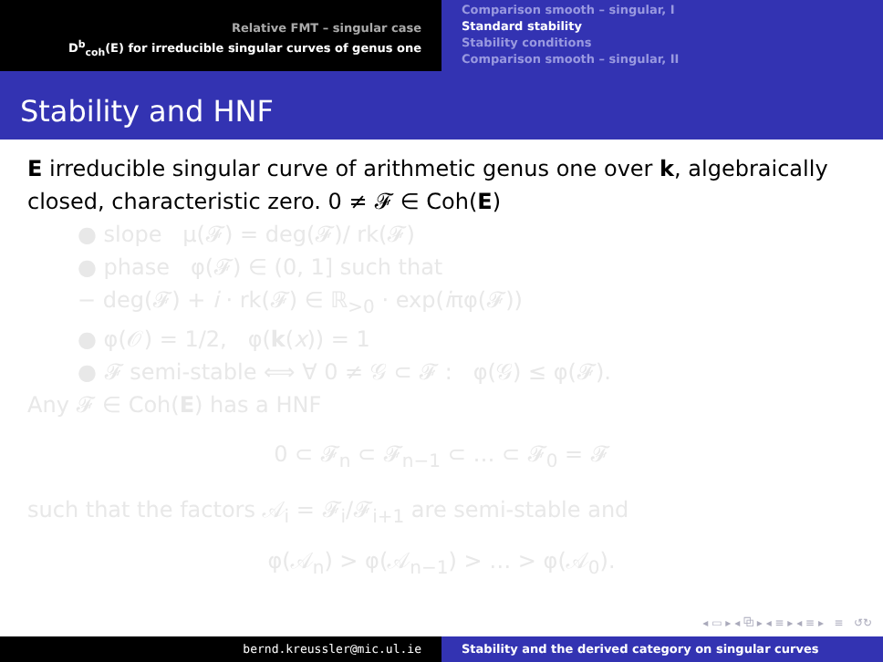Relative FMT – singular case
D<sup>b</sup><sub>coh</sub>(E) for irreducible singular curves of genus one
Comparison smooth – singular, I
Standard stability
Stability conditions
Comparison smooth – singular, II
Stability and HNF
E irreducible singular curve of arithmetic genus one over k, algebraically closed, characteristic zero. 0 ≠ 𝓕 ∈ Coh(E)
● slope μ(𝓕) = deg(𝓕)/ rk(𝓕)
● phase φ(𝓕) ∈ (0, 1] such that
− deg(𝓕) + i · rk(𝓕) ∈ ℝ<sub>>0</sub> · exp(iπφ(𝓕))
● φ(𝒪) = 1/2, φ(k(x)) = 1
● 𝓕 semi-stable ⟺ ∀ 0 ≠ 𝒢 ⊂ 𝓕 : φ(𝒢) ≤ φ(𝓕).
Any 𝓕 ∈ Coh(E) has a HNF
0 ⊂ 𝓕<sub>n</sub> ⊂ 𝓕<sub>n−1</sub> ⊂ … ⊂ 𝓕<sub>0</sub> = 𝓕
such that the factors 𝒜<sub>i</sub> = 𝓕<sub>i</sub>/𝓕<sub>i+1</sub> are semi-stable and
φ(𝒜<sub>n</sub>) > φ(𝒜<sub>n−1</sub>) > … > φ(𝒜<sub>0</sub>).
◂ ▭ ▸ ◂ ⧉ ▸ ◂ ≡ ▸ ◂ ≡ ▸ ≡ ↺↻
bernd.kreussler@mic.ul.ie Stability and the derived category on singular curves